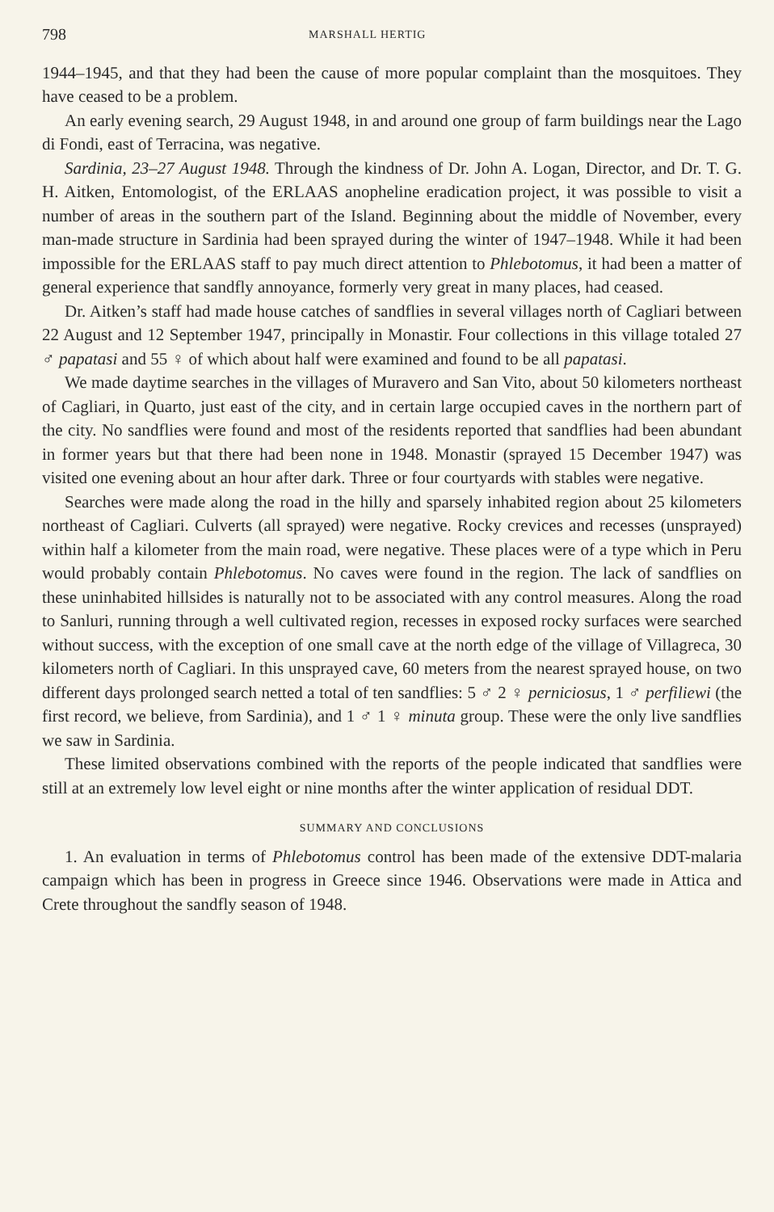798 MARSHALL HERTIG
1944–1945, and that they had been the cause of more popular complaint than the mosquitoes. They have ceased to be a problem.
An early evening search, 29 August 1948, in and around one group of farm buildings near the Lago di Fondi, east of Terracina, was negative.
Sardinia, 23–27 August 1948. Through the kindness of Dr. John A. Logan, Director, and Dr. T. G. H. Aitken, Entomologist, of the ERLAAS anopheline eradication project, it was possible to visit a number of areas in the southern part of the Island. Beginning about the middle of November, every man-made structure in Sardinia had been sprayed during the winter of 1947–1948. While it had been impossible for the ERLAAS staff to pay much direct attention to Phlebotomus, it had been a matter of general experience that sandfly annoyance, formerly very great in many places, had ceased.
Dr. Aitken’s staff had made house catches of sandflies in several villages north of Cagliari between 22 August and 12 September 1947, principally in Monastir. Four collections in this village totaled 27 ♂ papatasi and 55 ♀ of which about half were examined and found to be all papatasi.
We made daytime searches in the villages of Muravero and San Vito, about 50 kilometers northeast of Cagliari, in Quarto, just east of the city, and in certain large occupied caves in the northern part of the city. No sandflies were found and most of the residents reported that sandflies had been abundant in former years but that there had been none in 1948. Monastir (sprayed 15 December 1947) was visited one evening about an hour after dark. Three or four courtyards with stables were negative.
Searches were made along the road in the hilly and sparsely inhabited region about 25 kilometers northeast of Cagliari. Culverts (all sprayed) were negative. Rocky crevices and recesses (unsprayed) within half a kilometer from the main road, were negative. These places were of a type which in Peru would probably contain Phlebotomus. No caves were found in the region. The lack of sandflies on these uninhabited hillsides is naturally not to be associated with any control measures. Along the road to Sanluri, running through a well cultivated region, recesses in exposed rocky surfaces were searched without success, with the exception of one small cave at the north edge of the village of Villagreca, 30 kilometers north of Cagliari. In this unsprayed cave, 60 meters from the nearest sprayed house, on two different days prolonged search netted a total of ten sandflies: 5 ♂ 2 ♀ perniciosus, 1 ♂ perfiliewi (the first record, we believe, from Sardinia), and 1 ♂ 1 ♀ minuta group. These were the only live sandflies we saw in Sardinia.
These limited observations combined with the reports of the people indicated that sandflies were still at an extremely low level eight or nine months after the winter application of residual DDT.
SUMMARY AND CONCLUSIONS
1. An evaluation in terms of Phlebotomus control has been made of the extensive DDT-malaria campaign which has been in progress in Greece since 1946. Observations were made in Attica and Crete throughout the sandfly season of 1948.